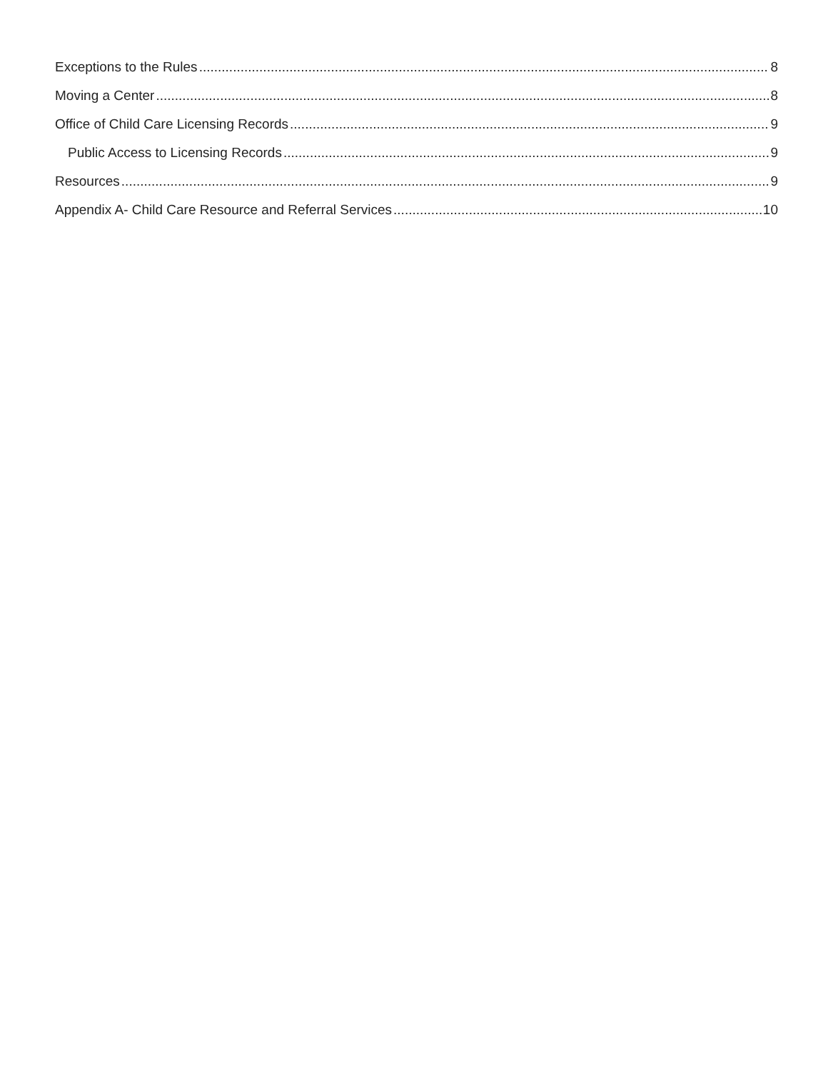Exceptions to the Rules 8
Moving a Center 8
Office of Child Care Licensing Records 9
Public Access to Licensing Records 9
Resources 9
Appendix A- Child Care Resource and Referral Services 10